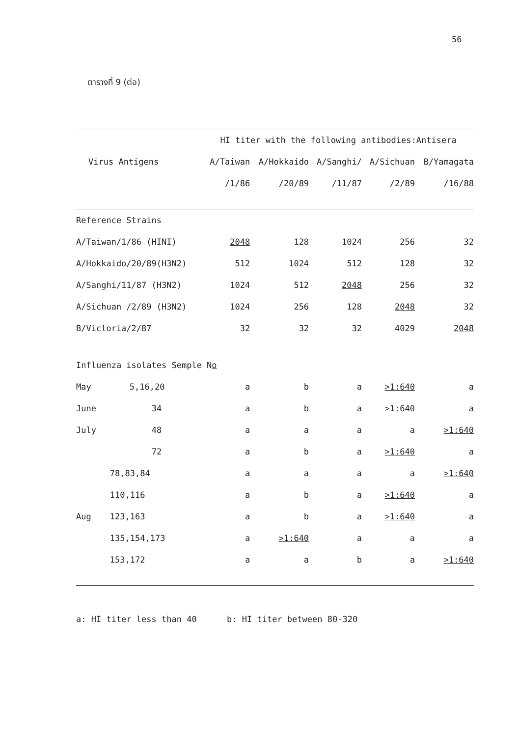56
ตารางที่ 9 (ต่อ)
| | | HI titer with the following antibodies:Antisera | | | | |
| --- | --- | --- | --- | --- | --- | --- |
| Virus Antigens | | A/Taiwan | A/Hokkaido | A/Sanghi/ | A/Sichuan | B/Yamagata |
| | | /1/86 | /20/89 | /11/87 | /2/89 | /16/88 |
| Reference Strains | | | | | | |
| A/Taiwan/1/86 (HINI) | | 2048 | 128 | 1024 | 256 | 32 |
| A/Hokkaido/20/89(H3N2) | | 512 | 1024 | 512 | 128 | 32 |
| A/Sanghi/11/87 (H3N2) | | 1024 | 512 | 2048 | 256 | 32 |
| A/Sichuan /2/89 (H3N2) | | 1024 | 256 | 128 | 2048 | 32 |
| B/Vicloria/2/87 | | 32 | 32 | 32 | 4029 | 2048 |
| Influenza isolates Semple N o | | | | | | |
| May | 5,16,20 | a | b | a | >1:640 | a |
| June | 34 | a | b | a | >1:640 | a |
| July | 48 | a | a | a | a | >1:640 |
| | 72 | a | b | a | >1:640 | a |
| | 78,83,84 | a | a | a | a | >1:640 |
| | 110,116 | a | b | a | >1:640 | a |
| Aug | 123,163 | a | b | a | >1:640 | a |
| | 135,154,173 | a | >1:640 | a | a | a |
| | 153,172 | a | a | b | a | >1:640 |
a: HI titer less than 40 b: HI titer between 80-320